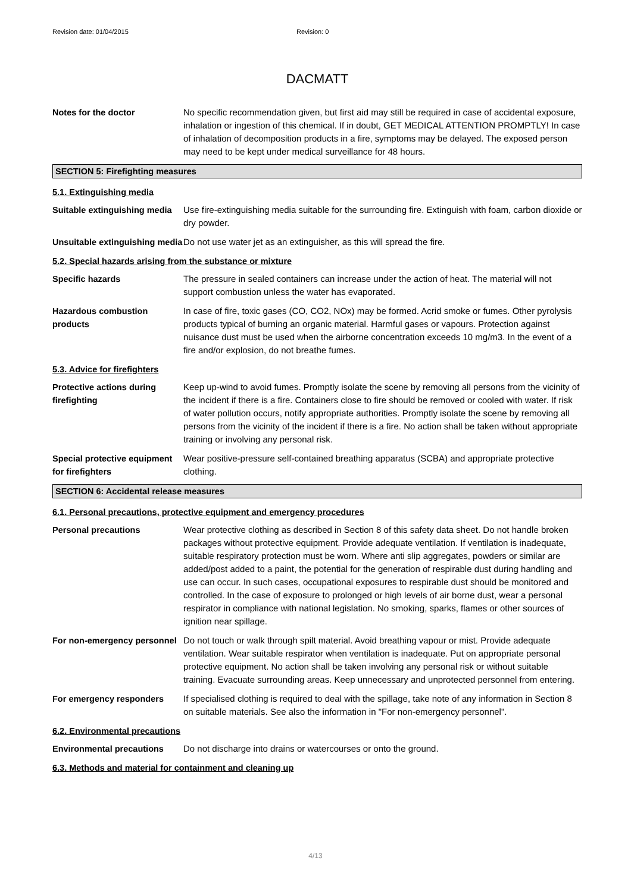Revision date: 01/04/2015 Revision: 0
DACMATT
Notes for the doctor No specific recommendation given, but first aid may still be required in case of accidental exposure, inhalation or ingestion of this chemical. If in doubt, GET MEDICAL ATTENTION PROMPTLY! In case of inhalation of decomposition products in a fire, symptoms may be delayed. The exposed person may need to be kept under medical surveillance for 48 hours.
SECTION 5: Firefighting measures
5.1. Extinguishing media
Suitable extinguishing media
Use fire-extinguishing media suitable for the surrounding fire. Extinguish with foam, carbon dioxide or dry powder.
Unsuitable extinguishing media
Do not use water jet as an extinguisher, as this will spread the fire.
5.2. Special hazards arising from the substance or mixture
Specific hazards The pressure in sealed containers can increase under the action of heat. The material will not support combustion unless the water has evaporated.
Hazardous combustion products
In case of fire, toxic gases (CO, CO2, NOx) may be formed. Acrid smoke or fumes. Other pyrolysis products typical of burning an organic material. Harmful gases or vapours. Protection against nuisance dust must be used when the airborne concentration exceeds 10 mg/m3. In the event of a fire and/or explosion, do not breathe fumes.
5.3. Advice for firefighters
Protective actions during firefighting
Keep up-wind to avoid fumes. Promptly isolate the scene by removing all persons from the vicinity of the incident if there is a fire. Containers close to fire should be removed or cooled with water. If risk of water pollution occurs, notify appropriate authorities. Promptly isolate the scene by removing all persons from the vicinity of the incident if there is a fire. No action shall be taken without appropriate training or involving any personal risk.
Special protective equipment for firefighters
Wear positive-pressure self-contained breathing apparatus (SCBA) and appropriate protective clothing.
SECTION 6: Accidental release measures
6.1. Personal precautions, protective equipment and emergency procedures
Personal precautions Wear protective clothing as described in Section 8 of this safety data sheet. Do not handle broken packages without protective equipment. Provide adequate ventilation. If ventilation is inadequate, suitable respiratory protection must be worn. Where anti slip aggregates, powders or similar are added/post added to a paint, the potential for the generation of respirable dust during handling and use can occur. In such cases, occupational exposures to respirable dust should be monitored and controlled. In the case of exposure to prolonged or high levels of air borne dust, wear a personal respirator in compliance with national legislation. No smoking, sparks, flames or other sources of ignition near spillage.
For non-emergency personnel
Do not touch or walk through spilt material. Avoid breathing vapour or mist. Provide adequate ventilation. Wear suitable respirator when ventilation is inadequate. Put on appropriate personal protective equipment. No action shall be taken involving any personal risk or without suitable training. Evacuate surrounding areas. Keep unnecessary and unprotected personnel from entering.
For emergency responders If specialised clothing is required to deal with the spillage, take note of any information in Section 8 on suitable materials. See also the information in "For non-emergency personnel".
6.2. Environmental precautions
Environmental precautions Do not discharge into drains or watercourses or onto the ground.
6.3. Methods and material for containment and cleaning up
4/13